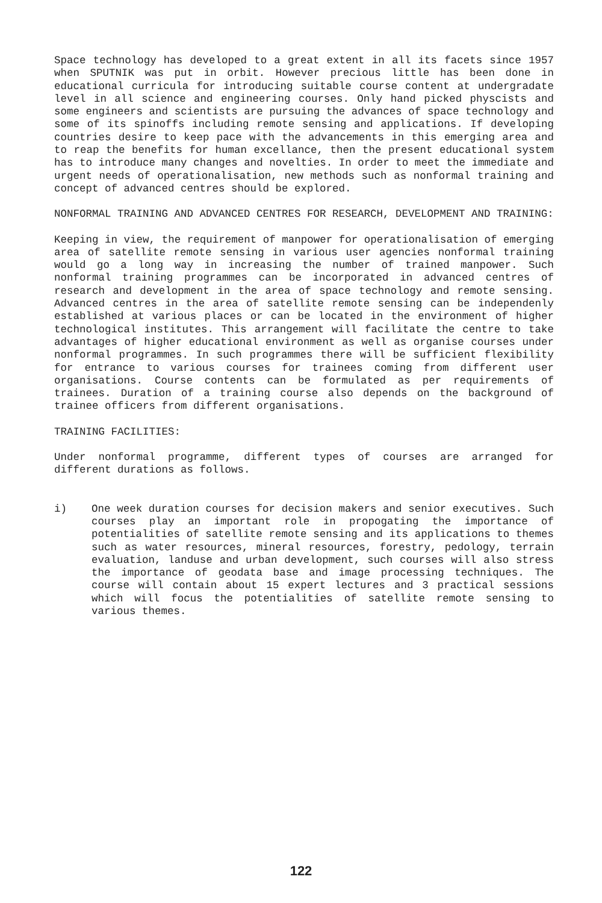Space technology has developed to a great extent in all its facets since 1957 when SPUTNIK was put in orbit. However precious little has been done in educational curricula for introducing suitable course content at undergradate level in all science and engineering courses. Only hand picked physcists and some engineers and scientists are pursuing the advances of space technology and some of its spinoffs including remote sensing and applications. If developing countries desire to keep pace with the advancements in this emerging area and to reap the benefits for human excellance, then the present educational system has to introduce many changes and novelties. In order to meet the immediate and urgent needs of operationalisation, new methods such as nonformal training and concept of advanced centres should be explored.
NONFORMAL TRAINING AND ADVANCED CENTRES FOR RESEARCH, DEVELOPMENT AND TRAINING:
Keeping in view, the requirement of manpower for operationalisation of emerging area of satellite remote sensing in various user agencies nonformal training would go a long way in increasing the number of trained manpower. Such nonformal training programmes can be incorporated in advanced centres of research and development in the area of space technology and remote sensing. Advanced centres in the area of satellite remote sensing can be independenly established at various places or can be located in the environment of higher technological institutes. This arrangement will facilitate the centre to take advantages of higher educational environment as well as organise courses under nonformal programmes. In such programmes there will be sufficient flexibility for entrance to various courses for trainees coming from different user organisations. Course contents can be formulated as per requirements of trainees. Duration of a training course also depends on the background of trainee officers from different organisations.
TRAINING FACILITIES:
Under nonformal programme, different types of courses are arranged for different durations as follows.
i) One week duration courses for decision makers and senior executives. Such courses play an important role in propogating the importance of potentialities of satellite remote sensing and its applications to themes such as water resources, mineral resources, forestry, pedology, terrain evaluation, landuse and urban development, such courses will also stress the importance of geodata base and image processing techniques. The course will contain about 15 expert lectures and 3 practical sessions which will focus the potentialities of satellite remote sensing to various themes.
122